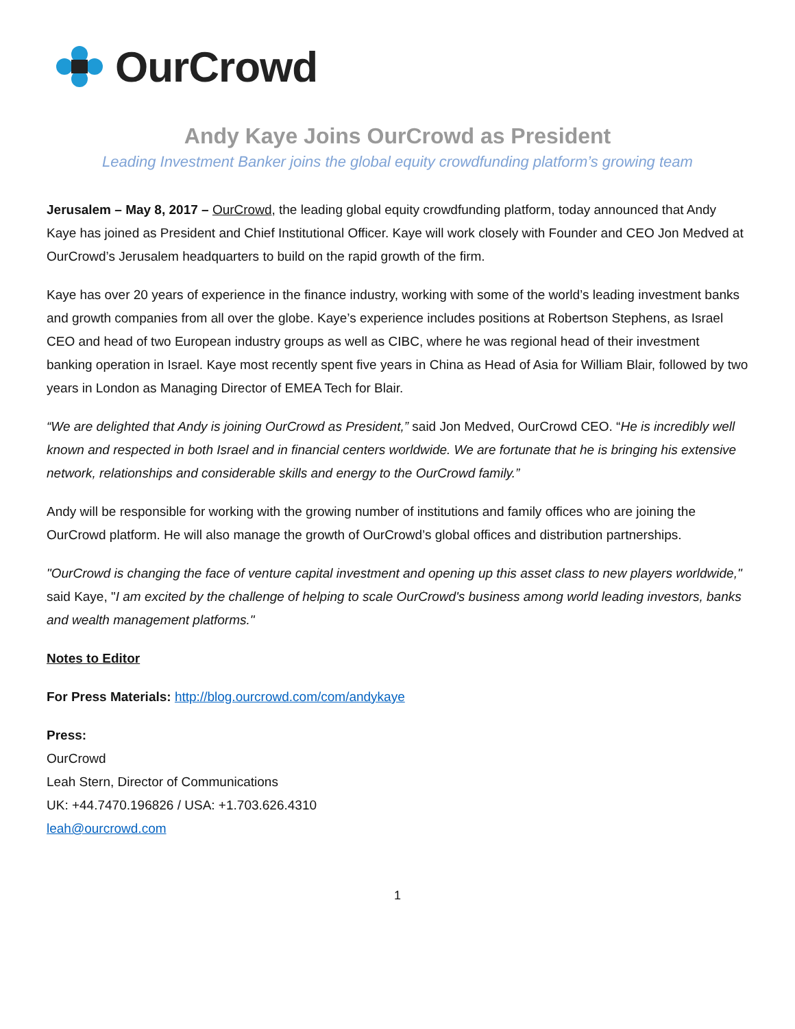OurCrowd
Andy Kaye Joins OurCrowd as President
Leading Investment Banker joins the global equity crowdfunding platform’s growing team
Jerusalem – May 8, 2017 – OurCrowd, the leading global equity crowdfunding platform, today announced that Andy Kaye has joined as President and Chief Institutional Officer. Kaye will work closely with Founder and CEO Jon Medved at OurCrowd’s Jerusalem headquarters to build on the rapid growth of the firm.
Kaye has over 20 years of experience in the finance industry, working with some of the world’s leading investment banks and growth companies from all over the globe. Kaye’s experience includes positions at Robertson Stephens, as Israel CEO and head of two European industry groups as well as CIBC, where he was regional head of their investment banking operation in Israel. Kaye most recently spent five years in China as Head of Asia for William Blair, followed by two years in London as Managing Director of EMEA Tech for Blair.
“We are delighted that Andy is joining OurCrowd as President,” said Jon Medved, OurCrowd CEO. “He is incredibly well known and respected in both Israel and in financial centers worldwide. We are fortunate that he is bringing his extensive network, relationships and considerable skills and energy to the OurCrowd family.”
Andy will be responsible for working with the growing number of institutions and family offices who are joining the OurCrowd platform. He will also manage the growth of OurCrowd’s global offices and distribution partnerships.
"OurCrowd is changing the face of venture capital investment and opening up this asset class to new players worldwide," said Kaye, "I am excited by the challenge of helping to scale OurCrowd's business among world leading investors, banks and wealth management platforms."
Notes to Editor
For Press Materials: http://blog.ourcrowd.com/com/andykaye
Press:
OurCrowd
Leah Stern, Director of Communications
UK: +44.7470.196826 / USA: +1.703.626.4310
leah@ourcrowd.com
1